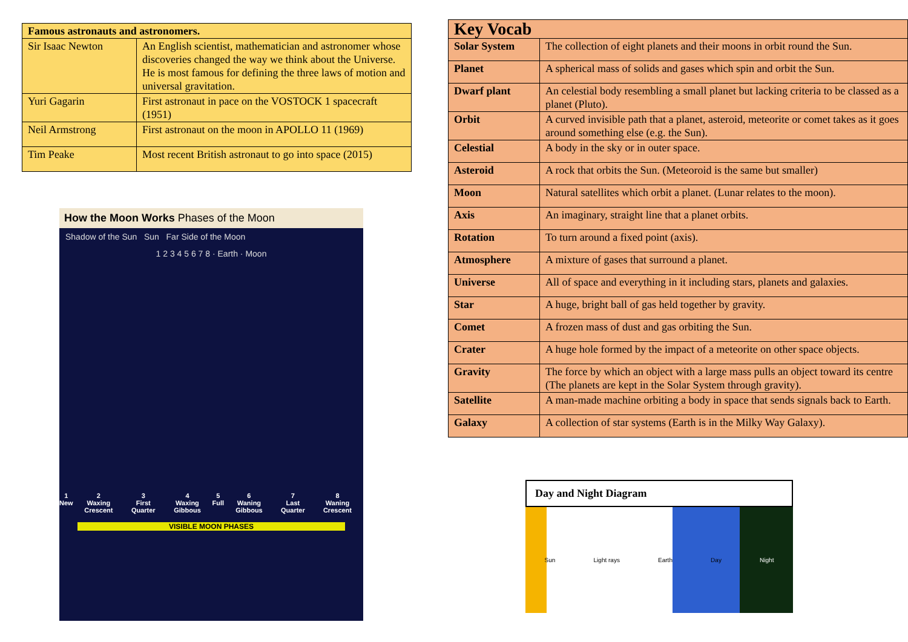| Famous astronauts and astronomers. | |
| --- | --- |
| Sir Isaac Newton | An English scientist, mathematician and astronomer whose discoveries changed the way we think about the Universe. He is most famous for defining the three laws of motion and universal gravitation. |
| Yuri Gagarin | First astronaut in pace on the VOSTOCK 1 spacecraft (1951) |
| Neil Armstrong | First astronaut on the moon in APOLLO 11 (1969) |
| Tim Peake | Most recent British astronaut to go into space (2015) |
How the Moon Works Phases of the Moon
Shadow of the Sun Sun Far Side of the Moon
1 2 3 4 5 6 7 8 · Earth · Moon
1
New 2
Waxing Crescent 3
First Quarter 4
Waxing Gibbous 5
Full 6
Waning Gibbous 7
Last Quarter 8
Waning Crescent
VISIBLE MOON PHASES
| Key Vocab | |
| --- | --- |
| Solar System | The collection of eight planets and their moons in orbit round the Sun. |
| Planet | A spherical mass of solids and gases which spin and orbit the Sun. |
| Dwarf plant | An celestial body resembling a small planet but lacking criteria to be classed as a planet (Pluto). |
| Orbit | A curved invisible path that a planet, asteroid, meteorite or comet takes as it goes around something else (e.g. the Sun). |
| Celestial | A body in the sky or in outer space. |
| Asteroid | A rock that orbits the Sun. (Meteoroid is the same but smaller) |
| Moon | Natural satellites which orbit a planet. (Lunar relates to the moon). |
| Axis | An imaginary, straight line that a planet orbits. |
| Rotation | To turn around a fixed point (axis). |
| Atmosphere | A mixture of gases that surround a planet. |
| Universe | All of space and everything in it including stars, planets and galaxies. |
| Star | A huge, bright ball of gas held together by gravity. |
| Comet | A frozen mass of dust and gas orbiting the Sun. |
| Crater | A huge hole formed by the impact of a meteorite on other space objects. |
| Gravity | The force by which an object with a large mass pulls an object toward its centre (The planets are kept in the Solar System through gravity). |
| Satellite | A man-made machine orbiting a body in space that sends signals back to Earth. |
| Galaxy | A collection of star systems (Earth is in the Milky Way Galaxy). |
Day and Night Diagram
Sun Light rays Earth Day Night